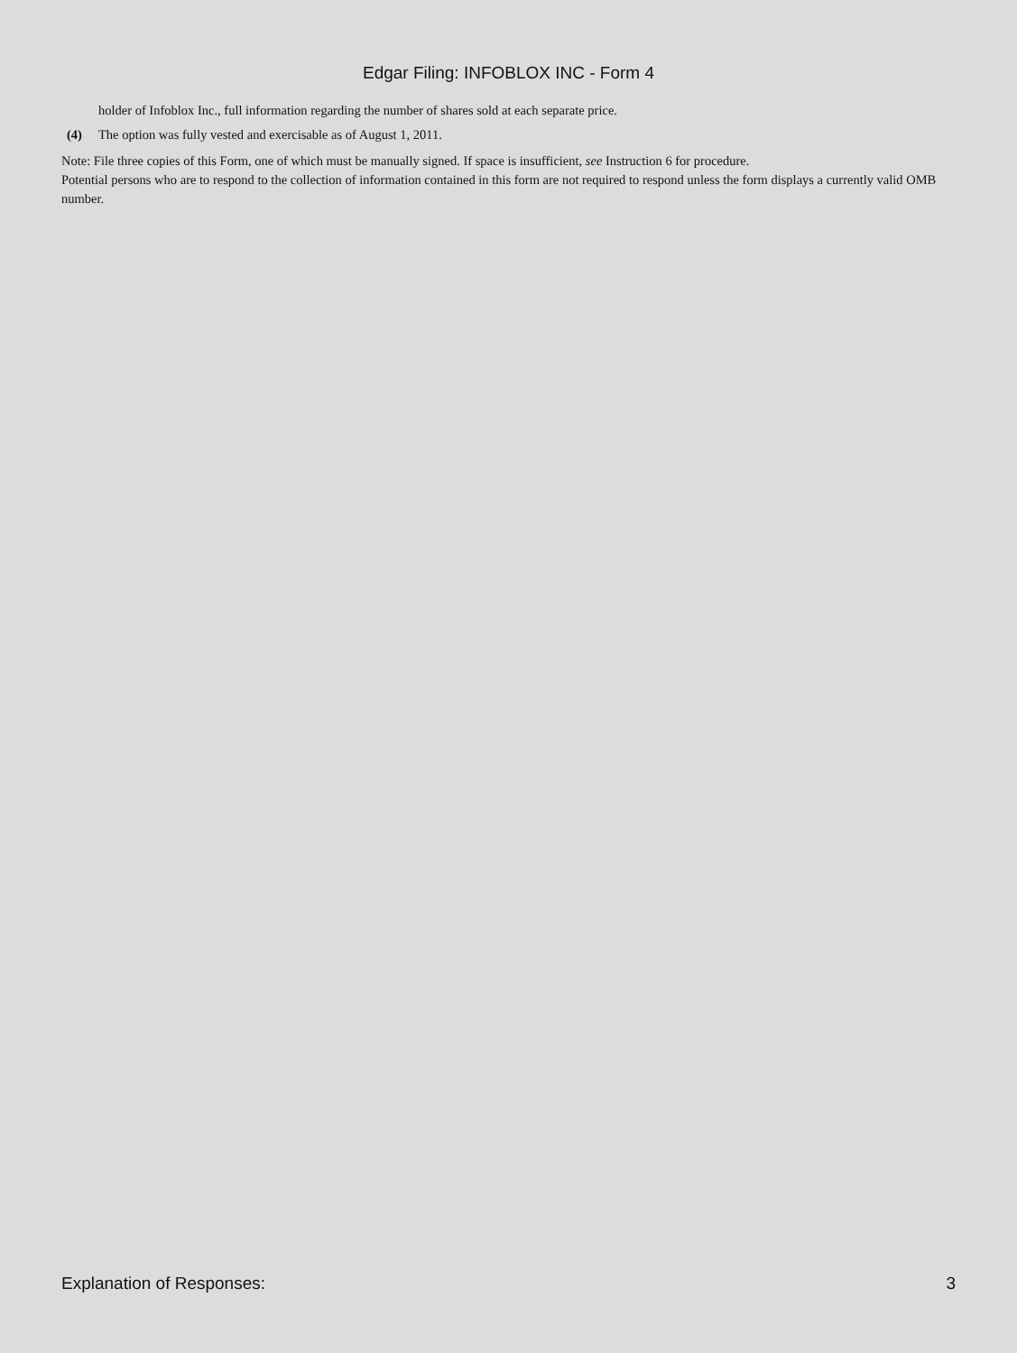Edgar Filing: INFOBLOX INC - Form 4
holder of Infoblox Inc., full information regarding the number of shares sold at each separate price.
(4) The option was fully vested and exercisable as of August 1, 2011.
Note: File three copies of this Form, one of which must be manually signed. If space is insufficient, see Instruction 6 for procedure.
Potential persons who are to respond to the collection of information contained in this form are not required to respond unless the form displays a currently valid OMB number.
Explanation of Responses: 3